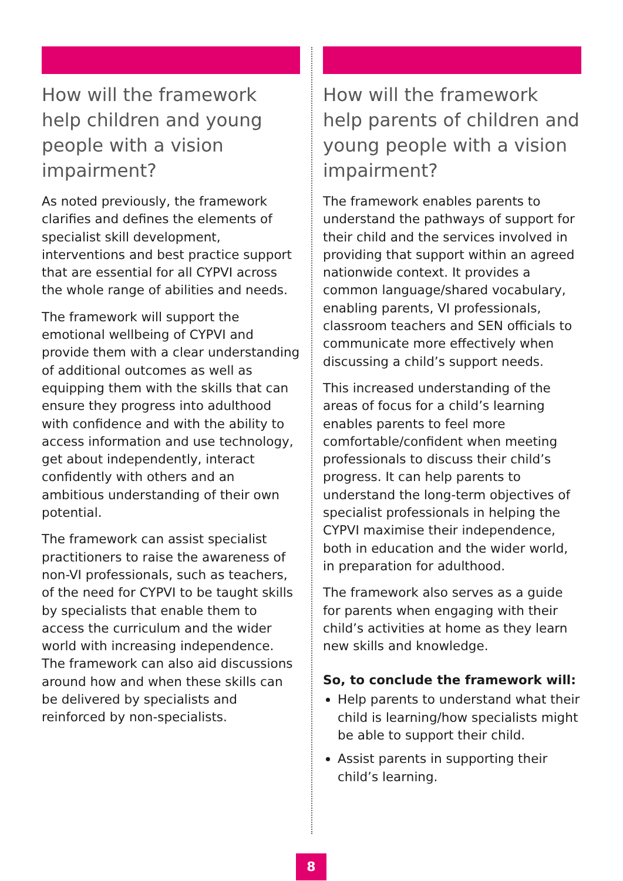How will the framework help children and young people with a vision impairment?
As noted previously, the framework clarifies and defines the elements of specialist skill development, interventions and best practice support that are essential for all CYPVI across the whole range of abilities and needs.
The framework will support the emotional wellbeing of CYPVI and provide them with a clear understanding of additional outcomes as well as equipping them with the skills that can ensure they progress into adulthood with confidence and with the ability to access information and use technology, get about independently, interact confidently with others and an ambitious understanding of their own potential.
The framework can assist specialist practitioners to raise the awareness of non-VI professionals, such as teachers, of the need for CYPVI to be taught skills by specialists that enable them to access the curriculum and the wider world with increasing independence. The framework can also aid discussions around how and when these skills can be delivered by specialists and reinforced by non-specialists.
How will the framework help parents of children and young people with a vision impairment?
The framework enables parents to understand the pathways of support for their child and the services involved in providing that support within an agreed nationwide context. It provides a common language/shared vocabulary, enabling parents, VI professionals, classroom teachers and SEN officials to communicate more effectively when discussing a child’s support needs.
This increased understanding of the areas of focus for a child’s learning enables parents to feel more comfortable/confident when meeting professionals to discuss their child’s progress. It can help parents to understand the long-term objectives of specialist professionals in helping the CYPVI maximise their independence, both in education and the wider world, in preparation for adulthood.
The framework also serves as a guide for parents when engaging with their child’s activities at home as they learn new skills and knowledge.
So, to conclude the framework will:
Help parents to understand what their child is learning/how specialists might be able to support their child.
Assist parents in supporting their child’s learning.
8